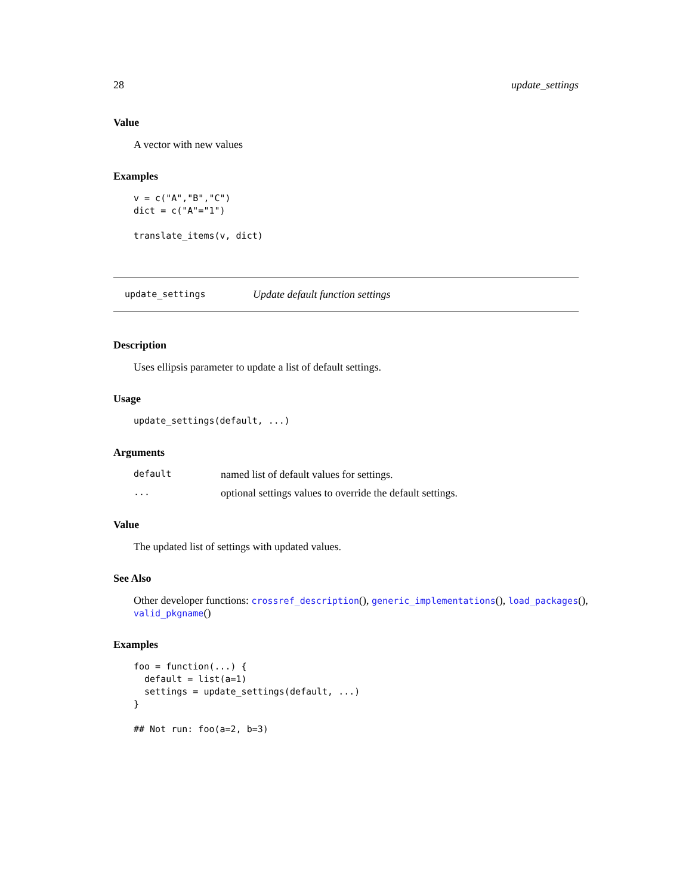28 update_settings
Value
A vector with new values
Examples
v = c("A","B","C")
dict = c("A"="1")

translate_items(v, dict)
update_settings Update default function settings
Description
Uses ellipsis parameter to update a list of default settings.
Usage
update_settings(default, ...)
Arguments
default named list of default values for settings.
... optional settings values to override the default settings.
Value
The updated list of settings with updated values.
See Also
Other developer functions: crossref_description(), generic_implementations(), load_packages(), valid_pkgname()
Examples
foo = function(...) {
  default = list(a=1)
  settings = update_settings(default, ...)
}

## Not run: foo(a=2, b=3)